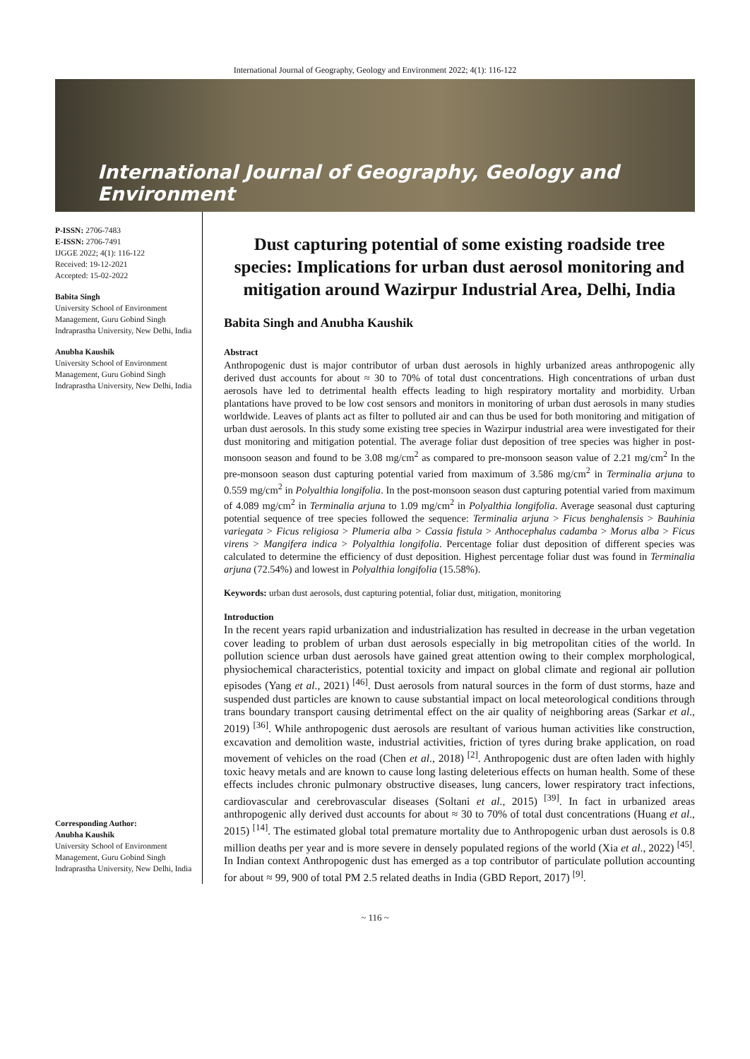International Journal of Geography, Geology and Environment 2022; 4(1): 116-122
International Journal of Geography, Geology and Environment
P-ISSN: 2706-7483
E-ISSN: 2706-7491
IJGGE 2022; 4(1): 116-122
Received: 19-12-2021
Accepted: 15-02-2022
Babita Singh
University School of Environment Management, Guru Gobind Singh Indraprastha University, New Delhi, India
Anubha Kaushik
University School of Environment Management, Guru Gobind Singh Indraprastha University, New Delhi, India
Corresponding Author:
Anubha Kaushik
University School of Environment Management, Guru Gobind Singh Indraprastha University, New Delhi, India
Dust capturing potential of some existing roadside tree species: Implications for urban dust aerosol monitoring and mitigation around Wazirpur Industrial Area, Delhi, India
Babita Singh and Anubha Kaushik
Abstract
Anthropogenic dust is major contributor of urban dust aerosols in highly urbanized areas anthropogenic ally derived dust accounts for about ≈ 30 to 70% of total dust concentrations. High concentrations of urban dust aerosols have led to detrimental health effects leading to high respiratory mortality and morbidity. Urban plantations have proved to be low cost sensors and monitors in monitoring of urban dust aerosols in many studies worldwide. Leaves of plants act as filter to polluted air and can thus be used for both monitoring and mitigation of urban dust aerosols. In this study some existing tree species in Wazirpur industrial area were investigated for their dust monitoring and mitigation potential. The average foliar dust deposition of tree species was higher in post- monsoon season and found to be 3.08 mg/cm<sup>2</sup> as compared to pre-monsoon season value of 2.21 mg/cm<sup>2</sup> In the pre-monsoon season dust capturing potential varied from maximum of 3.586 mg/cm<sup>2</sup> in Terminalia arjuna to 0.559 mg/cm<sup>2</sup> in Polyalthia longifolia. In the post-monsoon season dust capturing potential varied from maximum of 4.089 mg/cm<sup>2</sup> in Terminalia arjuna to 1.09 mg/cm<sup>2</sup> in Polyalthia longifolia. Average seasonal dust capturing potential sequence of tree species followed the sequence: Terminalia arjuna > Ficus benghalensis > Bauhinia variegata > Ficus religiosa > Plumeria alba > Cassia fistula > Anthocephalus cadamba > Morus alba > Ficus virens > Mangifera indica > Polyalthia longifolia. Percentage foliar dust deposition of different species was calculated to determine the efficiency of dust deposition. Highest percentage foliar dust was found in Terminalia arjuna (72.54%) and lowest in Polyalthia longifolia (15.58%).
Keywords: urban dust aerosols, dust capturing potential, foliar dust, mitigation, monitoring
Introduction
In the recent years rapid urbanization and industrialization has resulted in decrease in the urban vegetation cover leading to problem of urban dust aerosols especially in big metropolitan cities of the world. In pollution science urban dust aerosols have gained great attention owing to their complex morphological, physiochemical characteristics, potential toxicity and impact on global climate and regional air pollution episodes (Yang et al., 2021) <sup>[46]</sup>. Dust aerosols from natural sources in the form of dust storms, haze and suspended dust particles are known to cause substantial impact on local meteorological conditions through trans boundary transport causing detrimental effect on the air quality of neighboring areas (Sarkar et al., 2019) <sup>[36]</sup>. While anthropogenic dust aerosols are resultant of various human activities like construction, excavation and demolition waste, industrial activities, friction of tyres during brake application, on road movement of vehicles on the road (Chen et al., 2018) <sup>[2]</sup>. Anthropogenic dust are often laden with highly toxic heavy metals and are known to cause long lasting deleterious effects on human health. Some of these effects includes chronic pulmonary obstructive diseases, lung cancers, lower respiratory tract infections, cardiovascular and cerebrovascular diseases (Soltani et al., 2015) <sup>[39]</sup>. In fact in urbanized areas anthropogenic ally derived dust accounts for about ≈ 30 to 70% of total dust concentrations (Huang et al., 2015) <sup>[14]</sup>. The estimated global total premature mortality due to Anthropogenic urban dust aerosols is 0.8 million deaths per year and is more severe in densely populated regions of the world (Xia et al., 2022) <sup>[45]</sup>. In Indian context Anthropogenic dust has emerged as a top contributor of particulate pollution accounting for about ≈ 99, 900 of total PM 2.5 related deaths in India (GBD Report, 2017) <sup>[9]</sup>.
~ 116 ~